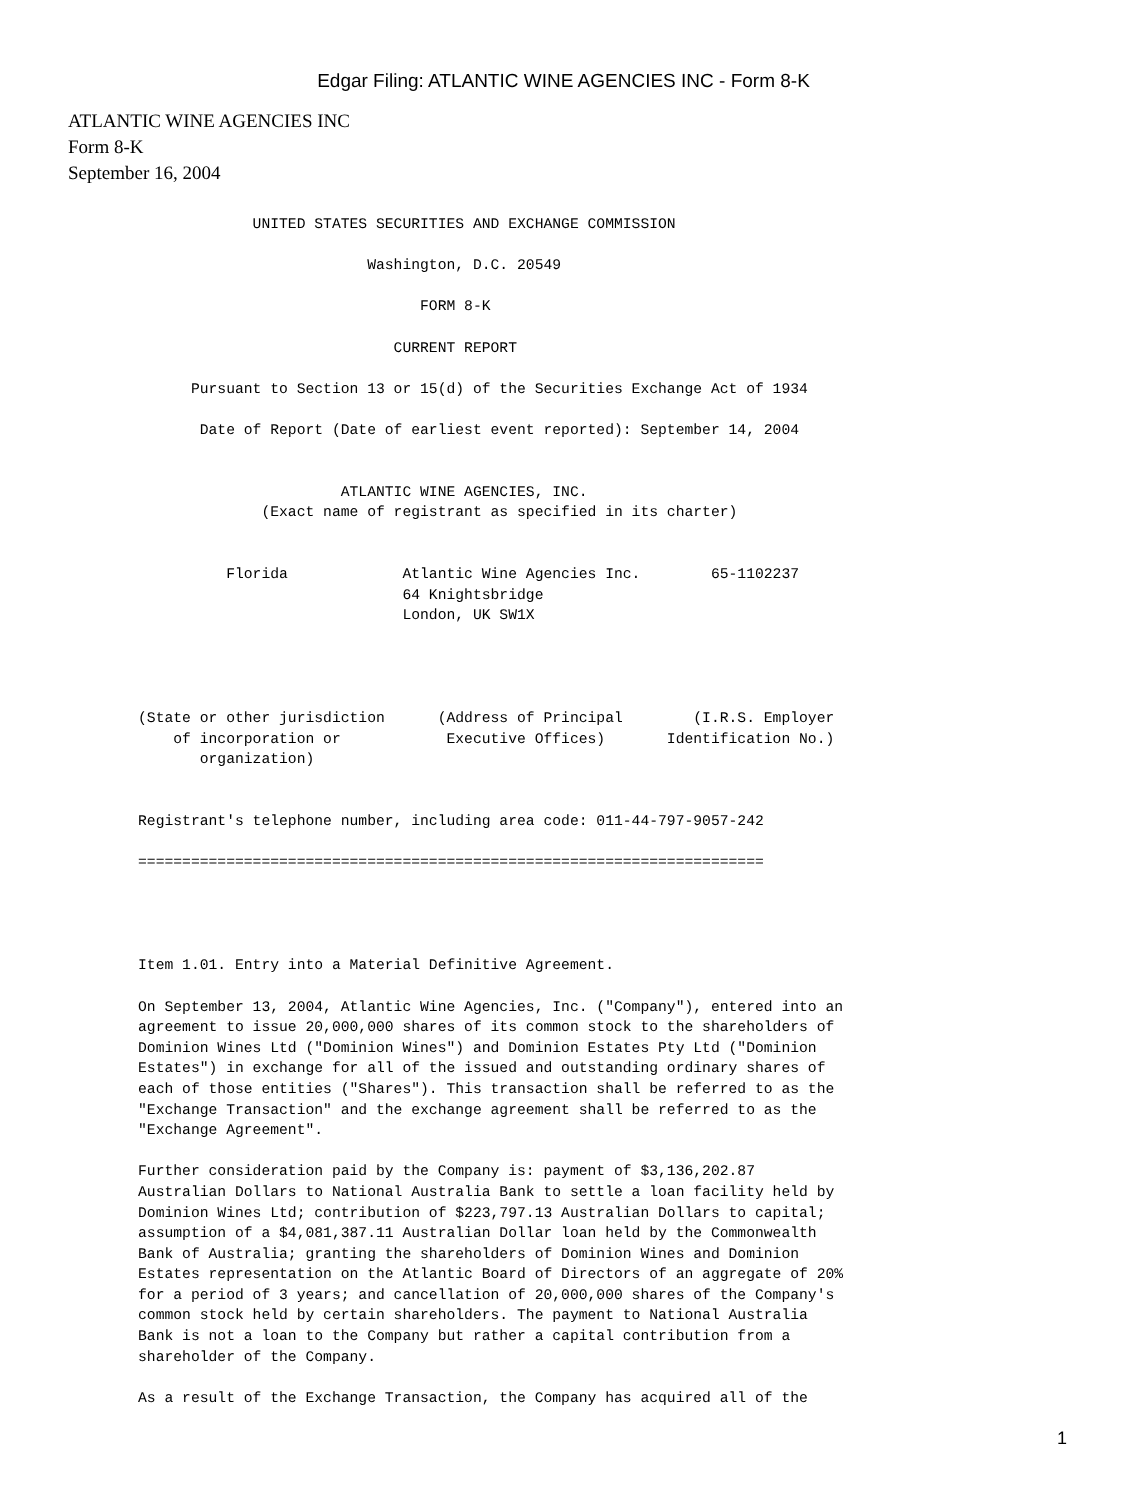Edgar Filing: ATLANTIC WINE AGENCIES INC - Form 8-K
ATLANTIC WINE AGENCIES INC
Form 8-K
September 16, 2004
             UNITED STATES SECURITIES AND EXCHANGE COMMISSION

                          Washington, D.C. 20549

                                FORM 8-K

                             CURRENT REPORT

      Pursuant to Section 13 or 15(d) of the Securities Exchange Act of 1934

       Date of Report (Date of earliest event reported): September 14, 2004


                       ATLANTIC WINE AGENCIES, INC.
              (Exact name of registrant as specified in its charter)


          Florida             Atlantic Wine Agencies Inc.        65-1102237
                              64 Knightsbridge
                              London, UK SW1X




(State or other jurisdiction      (Address of Principal        (I.R.S. Employer
    of incorporation or            Executive Offices)       Identification No.)
       organization)


Registrant's telephone number, including area code: 011-44-797-9057-242

=======================================================================




Item 1.01. Entry into a Material Definitive Agreement.

On September 13, 2004, Atlantic Wine Agencies, Inc. ("Company"), entered into an
agreement to issue 20,000,000 shares of its common stock to the shareholders of
Dominion Wines Ltd ("Dominion Wines") and Dominion Estates Pty Ltd ("Dominion
Estates") in exchange for all of the issued and outstanding ordinary shares of
each of those entities ("Shares"). This transaction shall be referred to as the
"Exchange Transaction" and the exchange agreement shall be referred to as the
"Exchange Agreement".

Further consideration paid by the Company is: payment of $3,136,202.87
Australian Dollars to National Australia Bank to settle a loan facility held by
Dominion Wines Ltd; contribution of $223,797.13 Australian Dollars to capital;
assumption of a $4,081,387.11 Australian Dollar loan held by the Commonwealth
Bank of Australia; granting the shareholders of Dominion Wines and Dominion
Estates representation on the Atlantic Board of Directors of an aggregate of 20%
for a period of 3 years; and cancellation of 20,000,000 shares of the Company's
common stock held by certain shareholders. The payment to National Australia
Bank is not a loan to the Company but rather a capital contribution from a
shareholder of the Company.

As a result of the Exchange Transaction, the Company has acquired all of the
1